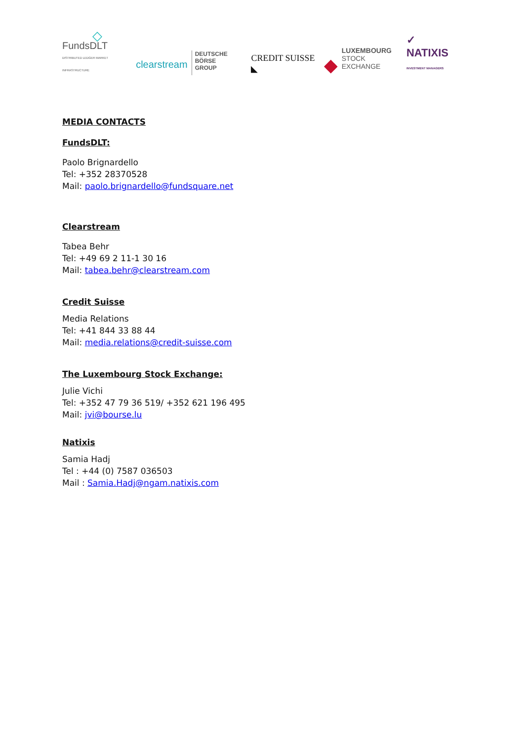◇
FundsDLT
DISTRIBUTED LEDGER MARKET INFRASTRUCTURE
clearstream
DEUTSCHE BÖRSE
GROUP
CREDIT SUISSE ◣
◆
LUXEMBOURG
STOCK EXCHANGE
✓ NATIXIS
INVESTMENT MANAGERS
MEDIA CONTACTS
FundsDLT:
Paolo Brignardello
Tel: +352 28370528
Mail: paolo.brignardello@fundsquare.net
Clearstream
Tabea Behr
Tel: +49 69 2 11-1 30 16
Mail: tabea.behr@clearstream.com
Credit Suisse
Media Relations
Tel: +41 844 33 88 44
Mail: media.relations@credit-suisse.com
The Luxembourg Stock Exchange:
Julie Vichi
Tel: +352 47 79 36 519/ +352 621 196 495
Mail: jvi@bourse.lu
Natixis
Samia Hadj
Tel : +44 (0) 7587 036503
Mail : Samia.Hadj@ngam.natixis.com